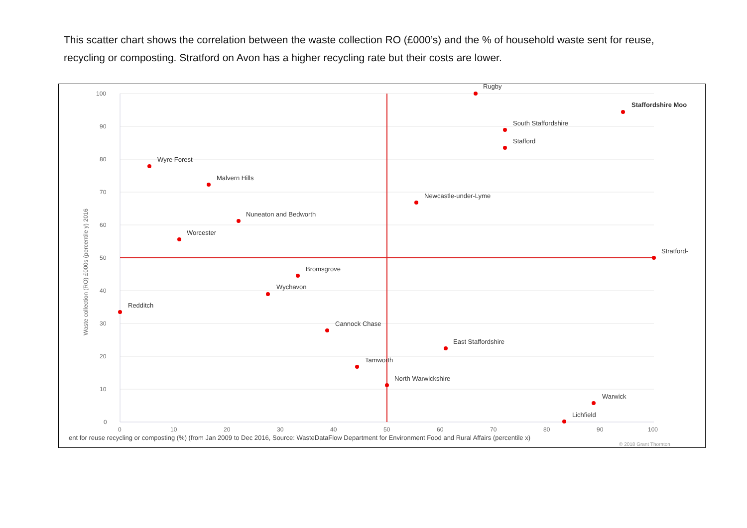This scatter chart shows the correlation between the waste collection RO (£000’s) and the % of household waste sent for reuse, recycling or composting. Stratford on Avon has a higher recycling rate but their costs are lower.
100
90
80
70
60
50
40
30
20
10
0
0
10
20
30
40
50
60
70
80
90
100
Waste collection (RO) £000s (percentile y) 2016
ent for reuse recycling or composting (%) (from Jan 2009 to Dec 2016, Source: WasteDataFlow Department for Environment Food and Rural Affairs (percentile x)
© 2018 Grant Thornton
Rugby
Staffordshire Moo
South Staffordshire
Stafford
Wyre Forest
Malvern Hills
Newcastle-under-Lyme
Nuneaton and Bedworth
Worcester
Stratford-
Bromsgrove
Wychavon
Redditch
Cannock Chase
East Staffordshire
Tamworth
North Warwickshire
Warwick
Lichfield